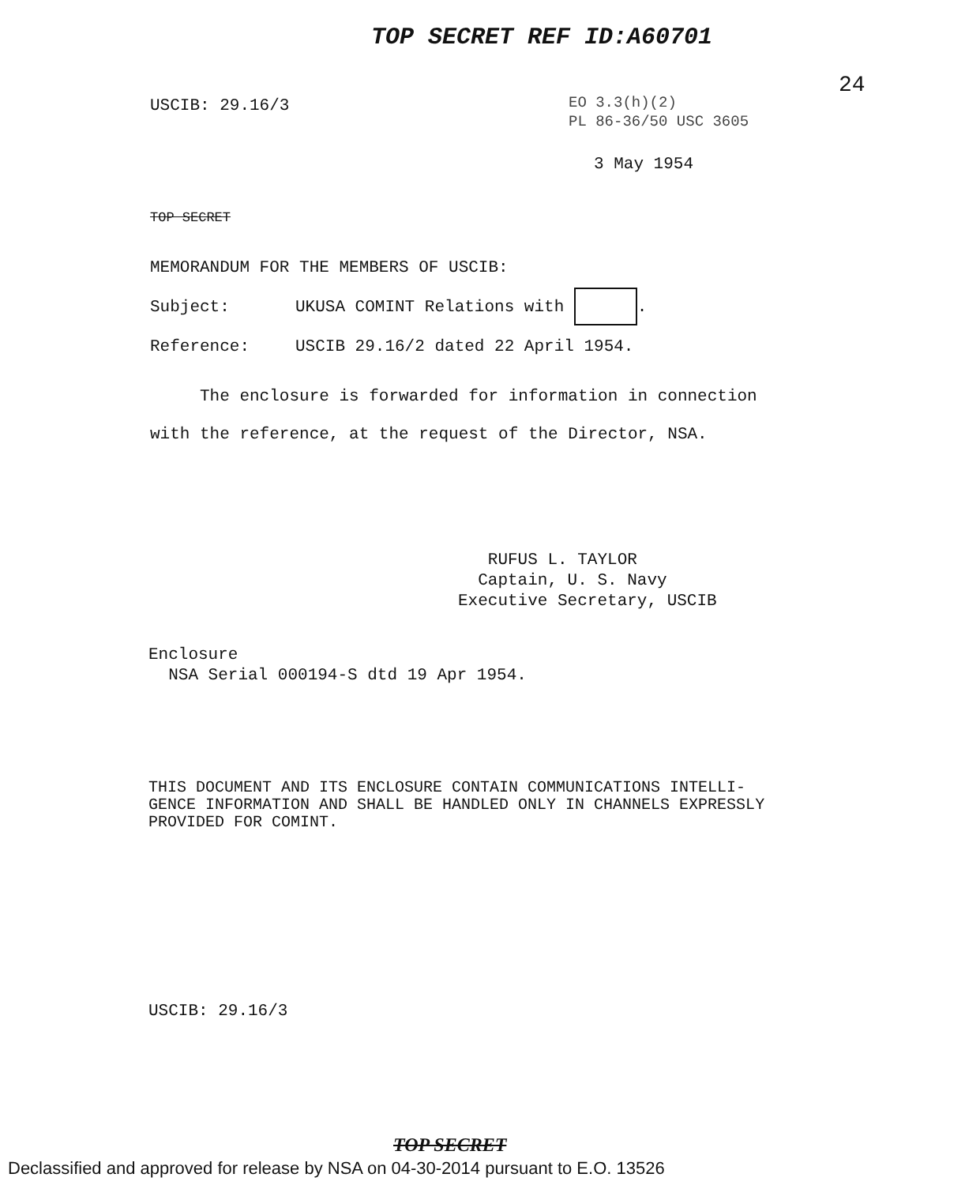TOP SECRET REF ID:A60701
24
USCIB: 29.16/3
EO 3.3(h)(2)
PL 86-36/50 USC 3605
3 May 1954
TOP SECRET
MEMORANDUM FOR THE MEMBERS OF USCIB:
Subject: UKUSA COMINT Relations with .
Reference: USCIB 29.16/2 dated 22 April 1954.
The enclosure is forwarded for information in connection with the reference, at the request of the Director, NSA.
RUFUS L. TAYLOR
Captain, U. S. Navy
Executive Secretary, USCIB
Enclosure
NSA Serial 000194-S dtd 19 Apr 1954.
THIS DOCUMENT AND ITS ENCLOSURE CONTAIN COMMUNICATIONS INTELLI-
GENCE INFORMATION AND SHALL BE HANDLED ONLY IN CHANNELS EXPRESSLY
PROVIDED FOR COMINT.
USCIB: 29.16/3
TOP SECRET
Declassified and approved for release by NSA on 04-30-2014 pursuant to E.O. 13526